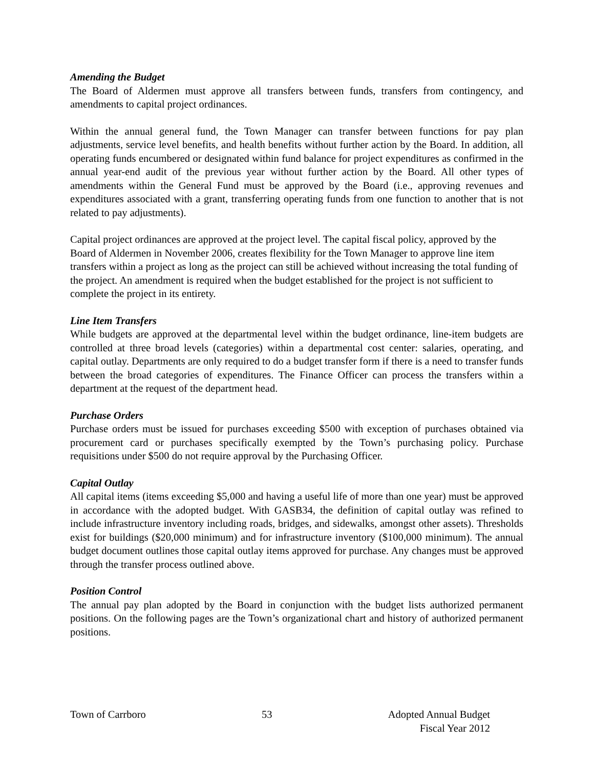Amending the Budget
The Board of Aldermen must approve all transfers between funds, transfers from contingency, and amendments to capital project ordinances.
Within the annual general fund, the Town Manager can transfer between functions for pay plan adjustments, service level benefits, and health benefits without further action by the Board. In addition, all operating funds encumbered or designated within fund balance for project expenditures as confirmed in the annual year-end audit of the previous year without further action by the Board. All other types of amendments within the General Fund must be approved by the Board (i.e., approving revenues and expenditures associated with a grant, transferring operating funds from one function to another that is not related to pay adjustments).
Capital project ordinances are approved at the project level. The capital fiscal policy, approved by the Board of Aldermen in November 2006, creates flexibility for the Town Manager to approve line item transfers within a project as long as the project can still be achieved without increasing the total funding of the project. An amendment is required when the budget established for the project is not sufficient to complete the project in its entirety.
Line Item Transfers
While budgets are approved at the departmental level within the budget ordinance, line-item budgets are controlled at three broad levels (categories) within a departmental cost center: salaries, operating, and capital outlay. Departments are only required to do a budget transfer form if there is a need to transfer funds between the broad categories of expenditures. The Finance Officer can process the transfers within a department at the request of the department head.
Purchase Orders
Purchase orders must be issued for purchases exceeding $500 with exception of purchases obtained via procurement card or purchases specifically exempted by the Town’s purchasing policy. Purchase requisitions under $500 do not require approval by the Purchasing Officer.
Capital Outlay
All capital items (items exceeding $5,000 and having a useful life of more than one year) must be approved in accordance with the adopted budget. With GASB34, the definition of capital outlay was refined to include infrastructure inventory including roads, bridges, and sidewalks, amongst other assets). Thresholds exist for buildings ($20,000 minimum) and for infrastructure inventory ($100,000 minimum). The annual budget document outlines those capital outlay items approved for purchase. Any changes must be approved through the transfer process outlined above.
Position Control
The annual pay plan adopted by the Board in conjunction with the budget lists authorized permanent positions. On the following pages are the Town’s organizational chart and history of authorized permanent positions.
Town of Carrboro 53 Adopted Annual Budget
Fiscal Year 2012